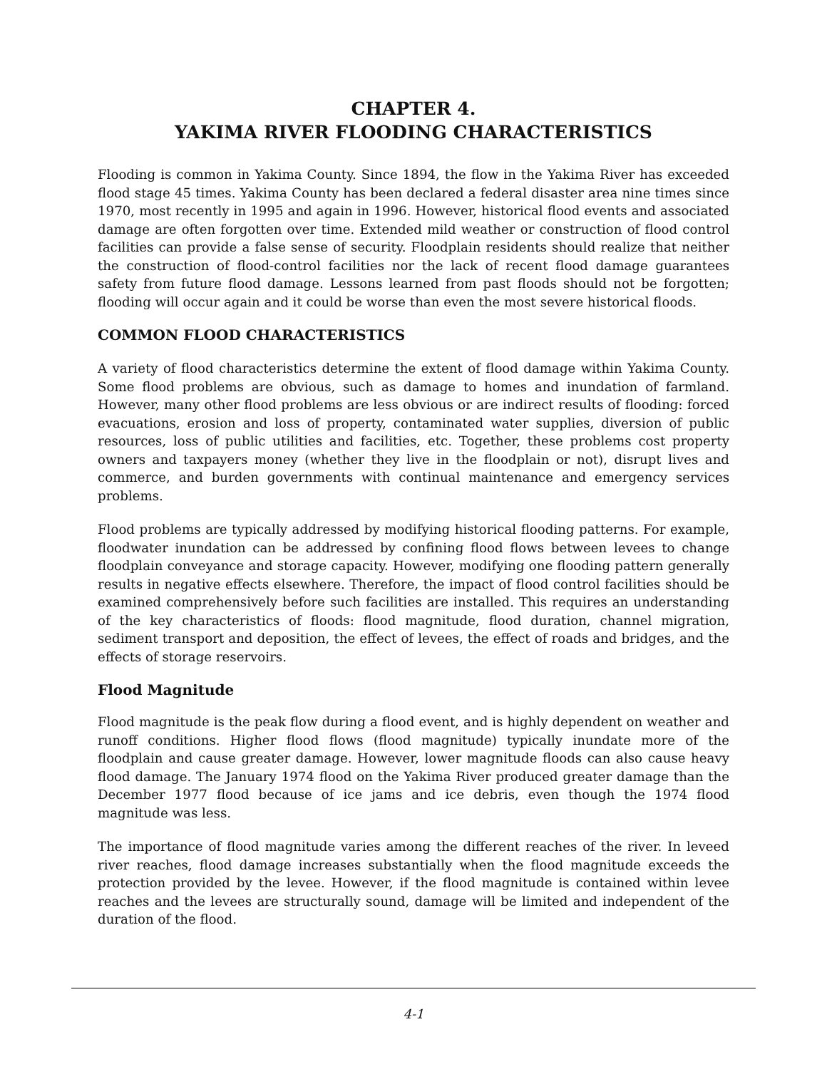CHAPTER 4.
YAKIMA RIVER FLOODING CHARACTERISTICS
Flooding is common in Yakima County. Since 1894, the flow in the Yakima River has exceeded flood stage 45 times. Yakima County has been declared a federal disaster area nine times since 1970, most recently in 1995 and again in 1996. However, historical flood events and associated damage are often forgotten over time. Extended mild weather or construction of flood control facilities can provide a false sense of security. Floodplain residents should realize that neither the construction of flood-control facilities nor the lack of recent flood damage guarantees safety from future flood damage. Lessons learned from past floods should not be forgotten; flooding will occur again and it could be worse than even the most severe historical floods.
COMMON FLOOD CHARACTERISTICS
A variety of flood characteristics determine the extent of flood damage within Yakima County. Some flood problems are obvious, such as damage to homes and inundation of farmland. However, many other flood problems are less obvious or are indirect results of flooding: forced evacuations, erosion and loss of property, contaminated water supplies, diversion of public resources, loss of public utilities and facilities, etc. Together, these problems cost property owners and taxpayers money (whether they live in the floodplain or not), disrupt lives and commerce, and burden governments with continual maintenance and emergency services problems.
Flood problems are typically addressed by modifying historical flooding patterns. For example, floodwater inundation can be addressed by confining flood flows between levees to change floodplain conveyance and storage capacity. However, modifying one flooding pattern generally results in negative effects elsewhere. Therefore, the impact of flood control facilities should be examined comprehensively before such facilities are installed. This requires an understanding of the key characteristics of floods: flood magnitude, flood duration, channel migration, sediment transport and deposition, the effect of levees, the effect of roads and bridges, and the effects of storage reservoirs.
Flood Magnitude
Flood magnitude is the peak flow during a flood event, and is highly dependent on weather and runoff conditions. Higher flood flows (flood magnitude) typically inundate more of the floodplain and cause greater damage. However, lower magnitude floods can also cause heavy flood damage. The January 1974 flood on the Yakima River produced greater damage than the December 1977 flood because of ice jams and ice debris, even though the 1974 flood magnitude was less.
The importance of flood magnitude varies among the different reaches of the river. In leveed river reaches, flood damage increases substantially when the flood magnitude exceeds the protection provided by the levee. However, if the flood magnitude is contained within levee reaches and the levees are structurally sound, damage will be limited and independent of the duration of the flood.
4-1